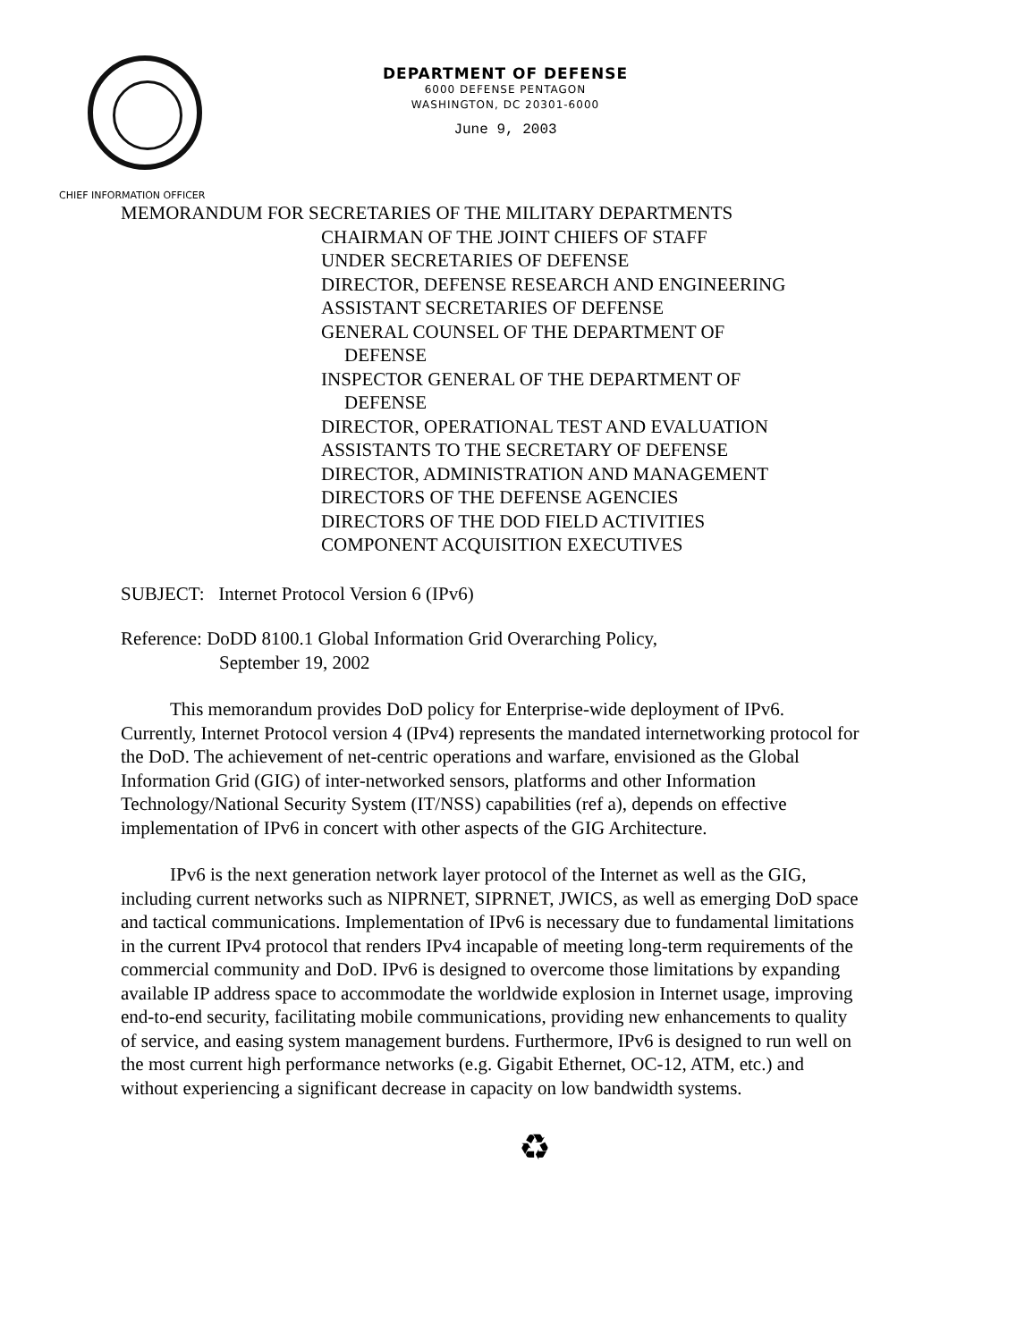DEPARTMENT OF DEFENSE
6000 DEFENSE PENTAGON
WASHINGTON, DC 20301-6000
June 9, 2003
CHIEF INFORMATION OFFICER
MEMORANDUM FOR SECRETARIES OF THE MILITARY DEPARTMENTS
CHAIRMAN OF THE JOINT CHIEFS OF STAFF
UNDER SECRETARIES OF DEFENSE
DIRECTOR, DEFENSE RESEARCH AND ENGINEERING
ASSISTANT SECRETARIES OF DEFENSE
GENERAL COUNSEL OF THE DEPARTMENT OF
DEFENSE
INSPECTOR GENERAL OF THE DEPARTMENT OF
DEFENSE
DIRECTOR, OPERATIONAL TEST AND EVALUATION
ASSISTANTS TO THE SECRETARY OF DEFENSE
DIRECTOR, ADMINISTRATION AND MANAGEMENT
DIRECTORS OF THE DEFENSE AGENCIES
DIRECTORS OF THE DOD FIELD ACTIVITIES
COMPONENT ACQUISITION EXECUTIVES
SUBJECT: Internet Protocol Version 6 (IPv6)
Reference: DoDD 8100.1 Global Information Grid Overarching Policy,
September 19, 2002
This memorandum provides DoD policy for Enterprise-wide deployment of IPv6. Currently, Internet Protocol version 4 (IPv4) represents the mandated internetworking protocol for the DoD. The achievement of net-centric operations and warfare, envisioned as the Global Information Grid (GIG) of inter-networked sensors, platforms and other Information Technology/National Security System (IT/NSS) capabilities (ref a), depends on effective implementation of IPv6 in concert with other aspects of the GIG Architecture.
IPv6 is the next generation network layer protocol of the Internet as well as the GIG, including current networks such as NIPRNET, SIPRNET, JWICS, as well as emerging DoD space and tactical communications. Implementation of IPv6 is necessary due to fundamental limitations in the current IPv4 protocol that renders IPv4 incapable of meeting long-term requirements of the commercial community and DoD. IPv6 is designed to overcome those limitations by expanding available IP address space to accommodate the worldwide explosion in Internet usage, improving end-to-end security, facilitating mobile communications, providing new enhancements to quality of service, and easing system management burdens. Furthermore, IPv6 is designed to run well on the most current high performance networks (e.g. Gigabit Ethernet, OC-12, ATM, etc.) and without experiencing a significant decrease in capacity on low bandwidth systems.
♻